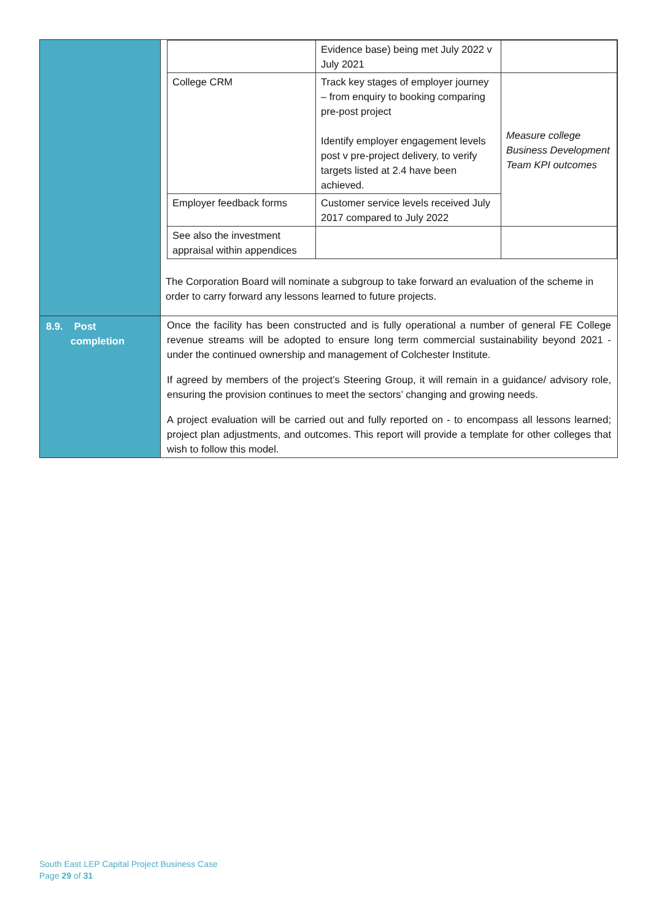| | / / Evidence base) being met July 2022 v July 2021 / / / College CRM / Track key stages of employer journey – from enquiry to booking comparing pre-post project Identify employer engagement levels post v pre-project delivery, to verify targets listed at 2.4 have been achieved. / Measure college Business Development Team KPI outcomes / / Employer feedback forms / Customer service levels received July 2017 compared to July 2022 / / / See also the investment appraisal within appendices / / / The Corporation Board will nominate a subgroup to take forward an evaluation of the scheme in order to carry forward any lessons learned to future projects. |
| 8.9. Post completion | Once the facility has been constructed and is fully operational a number of general FE College revenue streams will be adopted to ensure long term commercial sustainability beyond 2021 - under the continued ownership and management of Colchester Institute. If agreed by members of the project’s Steering Group, it will remain in a guidance/ advisory role, ensuring the provision continues to meet the sectors’ changing and growing needs. A project evaluation will be carried out and fully reported on - to encompass all lessons learned; project plan adjustments, and outcomes. This report will provide a template for other colleges that wish to follow this model. |
South East LEP Capital Project Business Case
Page 29 of 31